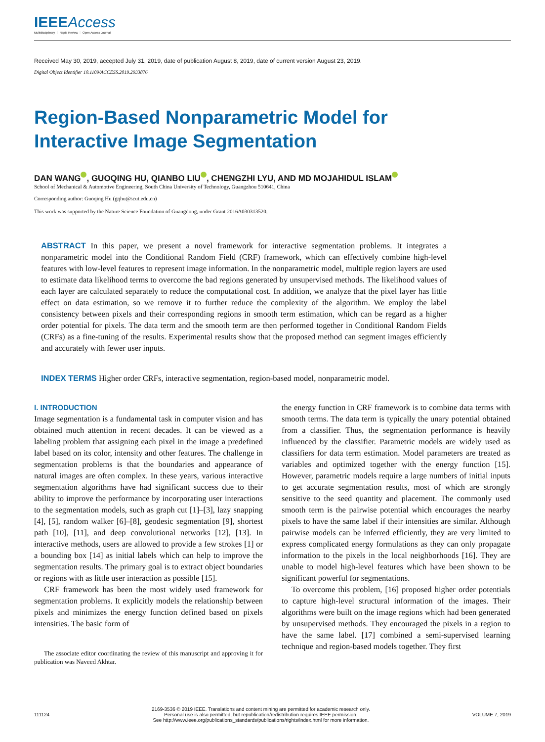IEEE Access
Multidisciplinary ⋮ Rapid Review ⋮ Open Access Journal
Received May 30, 2019, accepted July 31, 2019, date of publication August 8, 2019, date of current version August 23, 2019.
Digital Object Identifier 10.1109/ACCESS.2019.2933876
Region-Based Nonparametric Model for
Interactive Image Segmentation
DAN WANG , GUOQING HU, QIANBO LIU , CHENGZHI LYU, AND MD MOJAHIDUL ISLAM
School of Mechanical & Automotive Engineering, South China University of Technology, Guangzhou 510641, China
Corresponding author: Guoqing Hu (gqhu@scut.edu.cn)
This work was supported by the Nature Science Foundation of Guangdong, under Grant 2016A030313520.
ABSTRACT In this paper, we present a novel framework for interactive segmentation problems. It integrates a nonparametric model into the Conditional Random Field (CRF) framework, which can effectively combine high-level features with low-level features to represent image information. In the nonparametric model, multiple region layers are used to estimate data likelihood terms to overcome the bad regions generated by unsupervised methods. The likelihood values of each layer are calculated separately to reduce the computational cost. In addition, we analyze that the pixel layer has little effect on data estimation, so we remove it to further reduce the complexity of the algorithm. We employ the label consistency between pixels and their corresponding regions in smooth term estimation, which can be regard as a higher order potential for pixels. The data term and the smooth term are then performed together in Conditional Random Fields (CRFs) as a fine-tuning of the results. Experimental results show that the proposed method can segment images efficiently and accurately with fewer user inputs.
INDEX TERMS Higher order CRFs, interactive segmentation, region-based model, nonparametric model.
I. INTRODUCTION
Image segmentation is a fundamental task in computer vision and has obtained much attention in recent decades. It can be viewed as a labeling problem that assigning each pixel in the image a predefined label based on its color, intensity and other features. The challenge in segmentation problems is that the boundaries and appearance of natural images are often complex. In these years, various interactive segmentation algorithms have had significant success due to their ability to improve the performance by incorporating user interactions to the segmentation models, such as graph cut [1]–[3], lazy snapping [4], [5], random walker [6]–[8], geodesic segmentation [9], shortest path [10], [11], and deep convolutional networks [12], [13]. In interactive methods, users are allowed to provide a few strokes [1] or a bounding box [14] as initial labels which can help to improve the segmentation results. The primary goal is to extract object boundaries or regions with as little user interaction as possible [15].
CRF framework has been the most widely used framework for segmentation problems. It explicitly models the relationship between pixels and minimizes the energy function defined based on pixels intensities. The basic form of
The associate editor coordinating the review of this manuscript and approving it for publication was Naveed Akhtar.
the energy function in CRF framework is to combine data terms with smooth terms. The data term is typically the unary potential obtained from a classifier. Thus, the segmentation performance is heavily influenced by the classifier. Parametric models are widely used as classifiers for data term estimation. Model parameters are treated as variables and optimized together with the energy function [15]. However, parametric models require a large numbers of initial inputs to get accurate segmentation results, most of which are strongly sensitive to the seed quantity and placement. The commonly used smooth term is the pairwise potential which encourages the nearby pixels to have the same label if their intensities are similar. Although pairwise models can be inferred efficiently, they are very limited to express complicated energy formulations as they can only propagate information to the pixels in the local neighborhoods [16]. They are unable to model high-level features which have been shown to be significant powerful for segmentations.
To overcome this problem, [16] proposed higher order potentials to capture high-level structural information of the images. Their algorithms were built on the image regions which had been generated by unsupervised methods. They encouraged the pixels in a region to have the same label. [17] combined a semi-supervised learning technique and region-based models together. They first
111124
2169-3536 © 2019 IEEE. Translations and content mining are permitted for academic research only.
Personal use is also permitted, but republication/redistribution requires IEEE permission.
See http://www.ieee.org/publications_standards/publications/rights/index.html for more information.
VOLUME 7, 2019